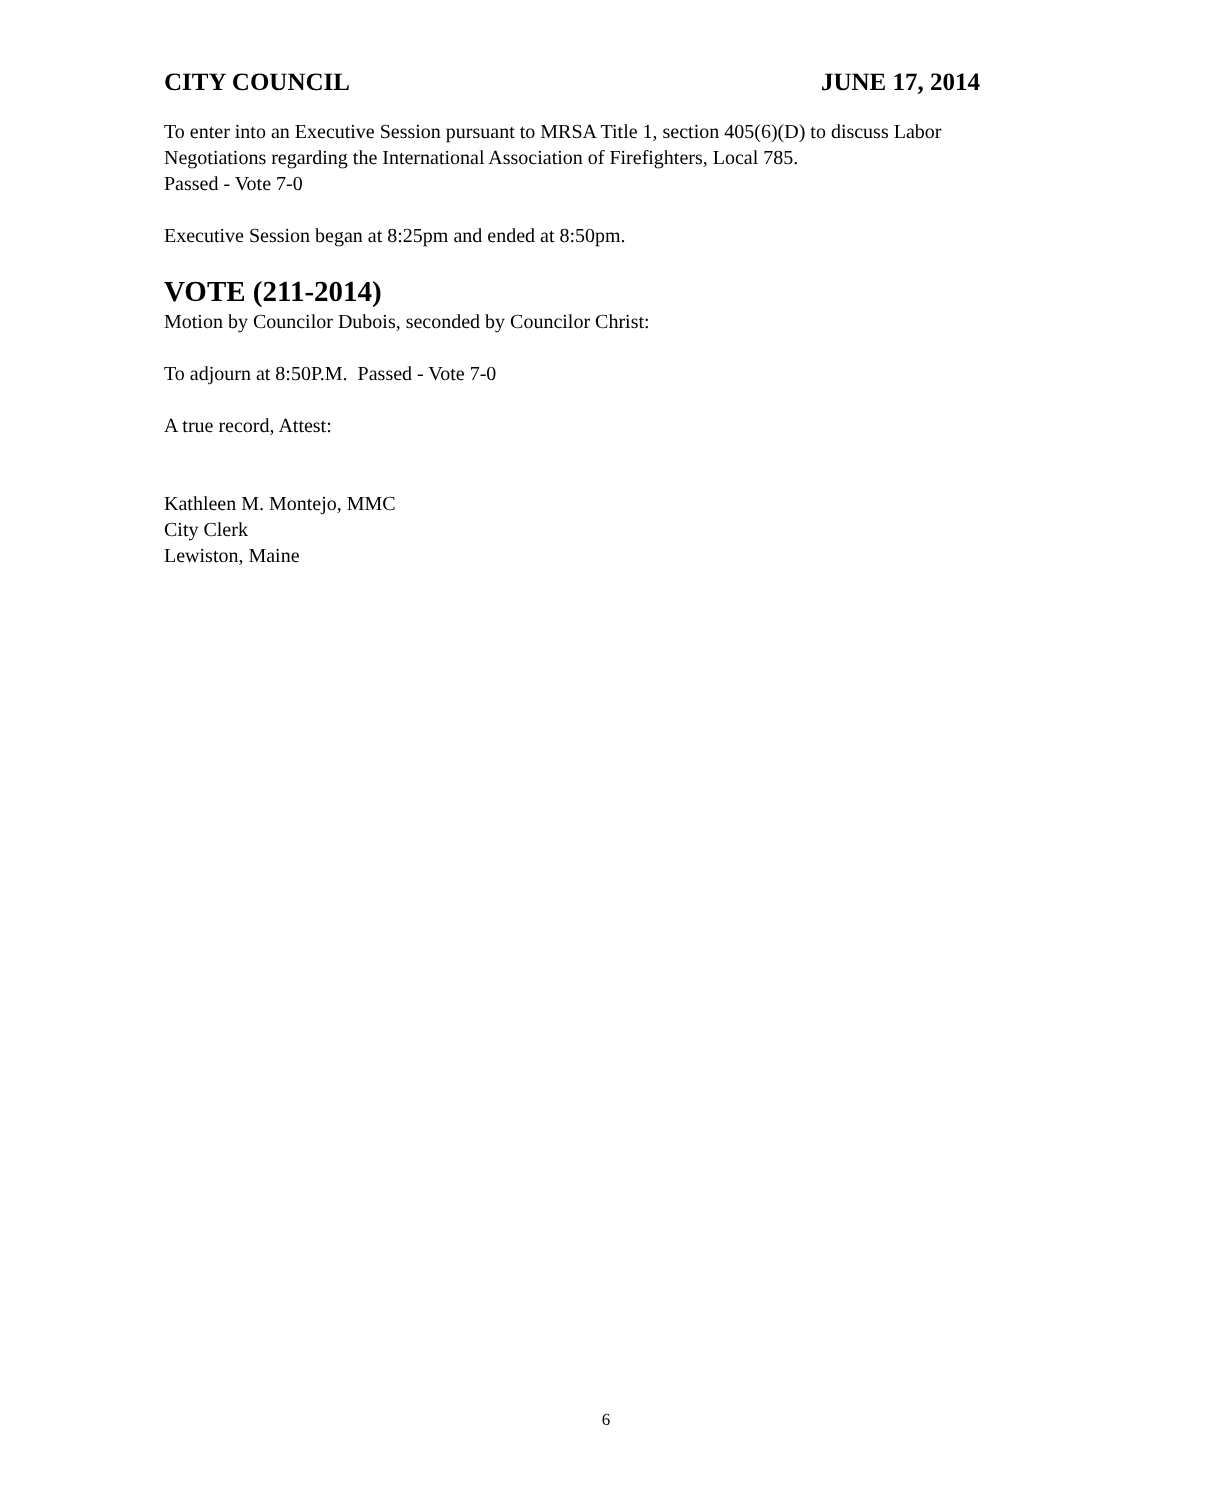CITY COUNCIL JUNE 17, 2014
To enter into an Executive Session pursuant to MRSA Title 1, section 405(6)(D) to discuss Labor Negotiations regarding the International Association of Firefighters, Local 785.
Passed - Vote 7-0
Executive Session began at 8:25pm and ended at 8:50pm.
VOTE (211-2014)
Motion by Councilor Dubois, seconded by Councilor Christ:
To adjourn at 8:50P.M. Passed - Vote 7-0
A true record, Attest:
Kathleen M. Montejo, MMC
City Clerk
Lewiston, Maine
6